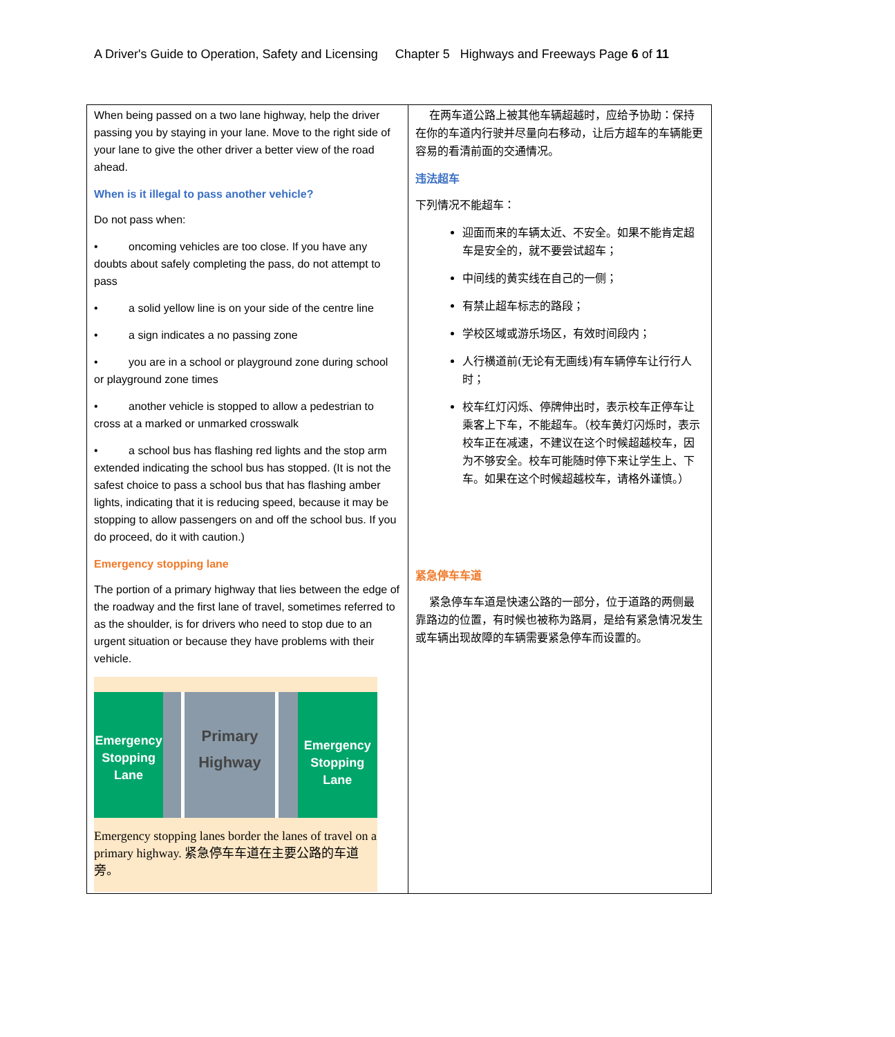A Driver's Guide to Operation, Safety and Licensing Chapter 5 Highways and Freeways Page 6 of 11
| When being passed on a two lane highway, help the driver passing you by staying in your lane. Move to the right side of your lane to give the other driver a better view of the road ahead. When is it illegal to pass another vehicle? Do not pass when: • oncoming vehicles are too close. If you have any doubts about safely completing the pass, do not attempt to pass • a solid yellow line is on your side of the centre line • a sign indicates a no passing zone • you are in a school or playground zone during school or playground zone times • another vehicle is stopped to allow a pedestrian to cross at a marked or unmarked crosswalk • a school bus has flashing red lights and the stop arm extended indicating the school bus has stopped. (It is not the safest choice to pass a school bus that has flashing amber lights, indicating that it is reducing speed, because it may be stopping to allow passengers on and off the school bus. If you do proceed, do it with caution.) Emergency stopping lane The portion of a primary highway that lies between the edge of the roadway and the first lane of travel, sometimes referred to as the shoulder, is for drivers who need to stop due to an urgent situation or because they have problems with their vehicle. Emergency Stopping Lane Primary Highway Emergency Stopping Lane Emergency stopping lanes border the lanes of travel on a primary highway. 紧急停车车道在主要公路的车道旁。 | 在两车道公路上被其他车辆超越时，应给予协助：保持在你的车道内行驶并尽量向右移动，让后方超车的车辆能更容易的看清前面的交通情况。 违法超车 下列情况不能超车： 迎面而来的车辆太近、不安全。如果不能肯定超车是安全的，就不要尝试超车； 中间线的黄实线在自己的一侧； 有禁止超车标志的路段； 学校区域或游乐场区，有效时间段内； 人行横道前(无论有无画线)有车辆停车让行行人时； 校车红灯闪烁、停牌伸出时，表示校车正停车让乘客上下车，不能超车。（校车黄灯闪烁时，表示校车正在减速，不建议在这个时候超越校车，因为不够安全。校车可能随时停下来让学生上、下车。如果在这个时候超越校车，请格外谨慎。） 紧急停车车道 紧急停车车道是快速公路的一部分，位于道路的两侧最靠路边的位置，有时候也被称为路肩，是给有紧急情况发生或车辆出现故障的车辆需要紧急停车而设置的。 |